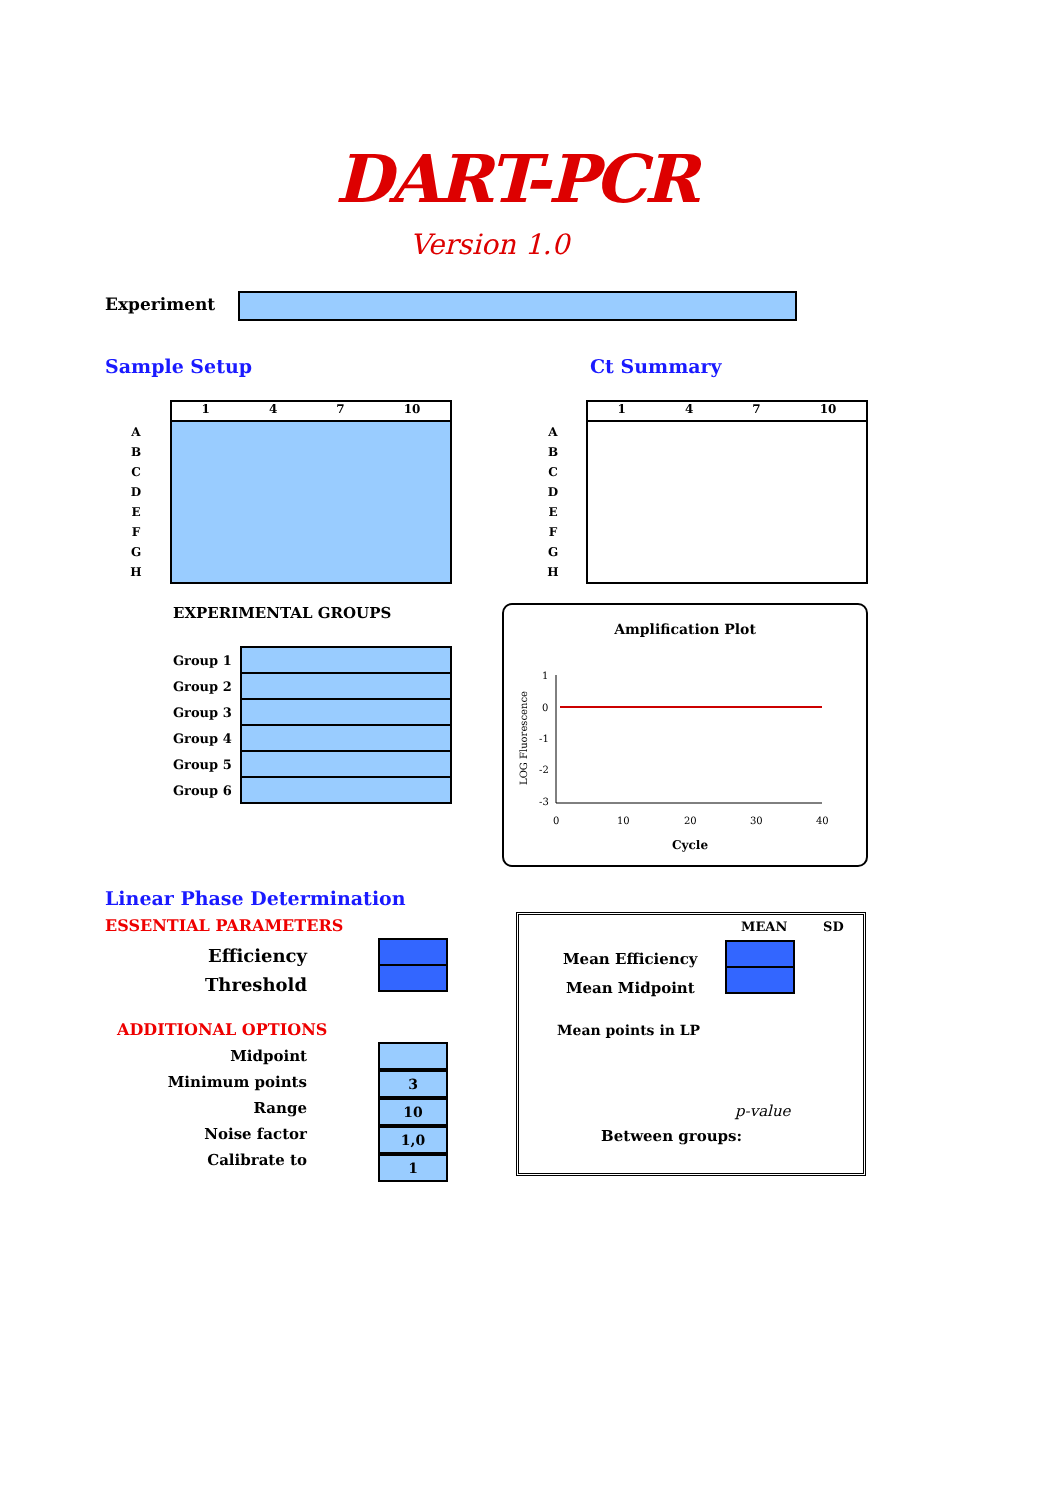DART-PCR
Version 1.0
Experiment
Sample Setup Ct Summary
A
B
C
D
E
F
G
H
1 4 7 10
A
B
C
D
E
F
G
H
1 4 7 10
EXPERIMENTAL GROUPS
| Group 1 | |
| Group 2 | |
| Group 3 | |
| Group 4 | |
| Group 5 | |
| Group 6 | |
Amplification Plot
1
0
-1
-2
-3
0
10
20
30
40
LOG Fluorescence
Cycle
Linear Phase Determination
ESSENTIAL PARAMETERS
Efficiency
Threshold
ADDITIONAL OPTIONS
Midpoint
Minimum points
Range
Noise factor
Calibrate to
3
10
1,0
1
MEAN SD
Mean Efficiency
Mean Midpoint
Mean points in LP
p-value
Between groups: